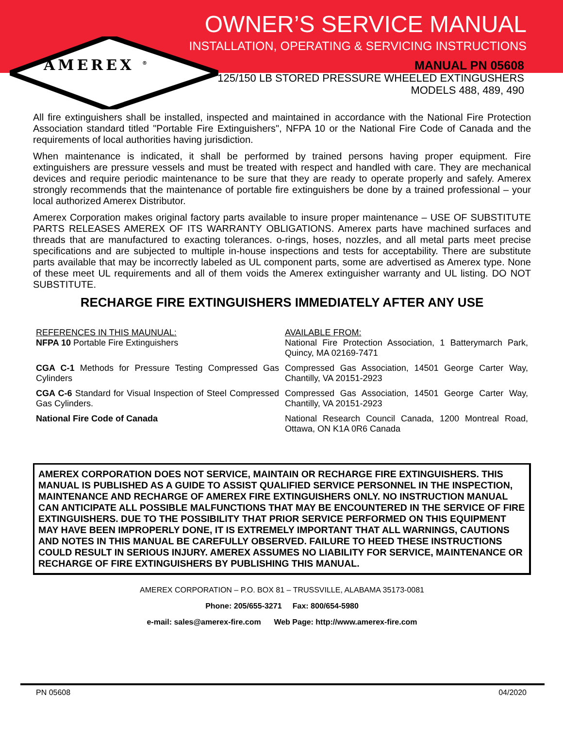OWNER’S SERVICE MANUAL
INSTALLATION, OPERATING & SERVICING INSTRUCTIONS
AMEREX <sup>®</sup>
MANUAL PN 05608
125/150 LB STORED PRESSURE WHEELED EXTINGUSHERS
MODELS 488, 489, 490
All fire extinguishers shall be installed, inspected and maintained in accordance with the National Fire Protection Association standard titled "Portable Fire Extinguishers", NFPA 10 or the National Fire Code of Canada and the requirements of local authorities having jurisdiction.
When maintenance is indicated, it shall be performed by trained persons having proper equipment. Fire extinguishers are pressure vessels and must be treated with respect and handled with care. They are mechanical devices and require periodic maintenance to be sure that they are ready to operate properly and safely. Amerex strongly recommends that the maintenance of portable fire extinguishers be done by a trained professional – your local authorized Amerex Distributor.
Amerex Corporation makes original factory parts available to insure proper maintenance – USE OF SUBSTITUTE PARTS RELEASES AMEREX OF ITS WARRANTY OBLIGATIONS. Amerex parts have machined surfaces and threads that are manufactured to exacting tolerances. o-rings, hoses, nozzles, and all metal parts meet precise specifications and are subjected to multiple in-house inspections and tests for acceptability. There are substitute parts available that may be incorrectly labeled as UL component parts, some are advertised as Amerex type. None of these meet UL requirements and all of them voids the Amerex extinguisher warranty and UL listing. DO NOT SUBSTITUTE.
RECHARGE FIRE EXTINGUISHERS IMMEDIATELY AFTER ANY USE
| REFERENCES IN THIS MAUNUAL: NFPA 10 Portable Fire Extinguishers | AVAILABLE FROM: National Fire Protection Association, 1 Batterymarch Park, Quincy, MA 02169-7471 |
| CGA C-1 Methods for Pressure Testing Compressed Gas Cylinders | Compressed Gas Association, 14501 George Carter Way, Chantilly, VA 20151-2923 |
| CGA C-6 Standard for Visual Inspection of Steel Compressed Gas Cylinders. | Compressed Gas Association, 14501 George Carter Way, Chantilly, VA 20151-2923 |
| National Fire Code of Canada | National Research Council Canada, 1200 Montreal Road, Ottawa, ON K1A 0R6 Canada |
AMEREX CORPORATION DOES NOT SERVICE, MAINTAIN OR RECHARGE FIRE EXTINGUISHERS. THIS MANUAL IS PUBLISHED AS A GUIDE TO ASSIST QUALIFIED SERVICE PERSONNEL IN THE INSPECTION, MAINTENANCE AND RECHARGE OF AMEREX FIRE EXTINGUISHERS ONLY. NO INSTRUCTION MANUAL CAN ANTICIPATE ALL POSSIBLE MALFUNCTIONS THAT MAY BE ENCOUNTERED IN THE SERVICE OF FIRE EXTINGUISHERS. DUE TO THE POSSIBILITY THAT PRIOR SERVICE PERFORMED ON THIS EQUIPMENT MAY HAVE BEEN IMPROPERLY DONE, IT IS EXTREMELY IMPORTANT THAT ALL WARNINGS, CAUTIONS AND NOTES IN THIS MANUAL BE CAREFULLY OBSERVED. FAILURE TO HEED THESE INSTRUCTIONS COULD RESULT IN SERIOUS INJURY. AMEREX ASSUMES NO LIABILITY FOR SERVICE, MAINTENANCE OR RECHARGE OF FIRE EXTINGUISHERS BY PUBLISHING THIS MANUAL.
AMEREX CORPORATION – P.O. BOX 81 – TRUSSVILLE, ALABAMA 35173-0081
Phone: 205/655-3271 Fax: 800/654-5980
e-mail: sales@amerex-fire.com Web Page: http://www.amerex-fire.com
PN 05608 04/2020